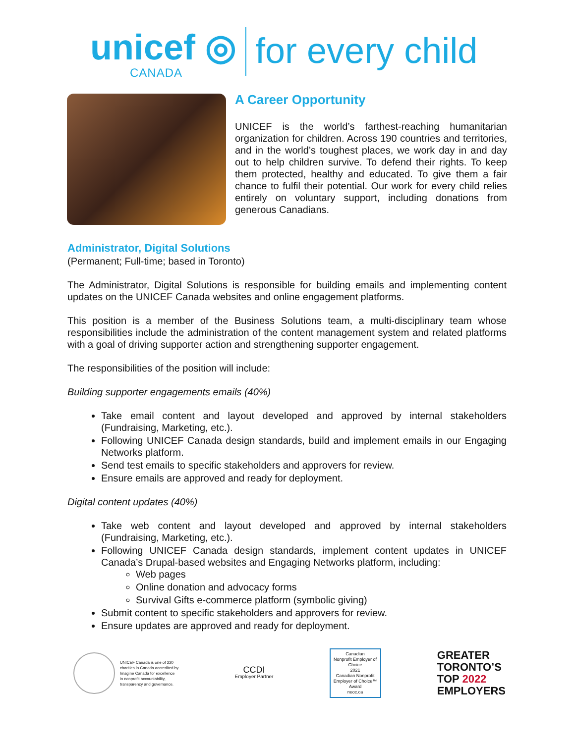unicef ◎
CANADA
for every child
A Career Opportunity
UNICEF is the world’s farthest-reaching humanitarian organization for children. Across 190 countries and territories, and in the world’s toughest places, we work day in and day out to help children survive. To defend their rights. To keep them protected, healthy and educated. To give them a fair chance to fulfil their potential. Our work for every child relies entirely on voluntary support, including donations from generous Canadians.
Administrator, Digital Solutions
(Permanent; Full-time; based in Toronto)
The Administrator, Digital Solutions is responsible for building emails and implementing content updates on the UNICEF Canada websites and online engagement platforms.
This position is a member of the Business Solutions team, a multi-disciplinary team whose responsibilities include the administration of the content management system and related platforms with a goal of driving supporter action and strengthening supporter engagement.
The responsibilities of the position will include:
Building supporter engagements emails (40%)
Take email content and layout developed and approved by internal stakeholders (Fundraising, Marketing, etc.).
Following UNICEF Canada design standards, build and implement emails in our Engaging Networks platform.
Send test emails to specific stakeholders and approvers for review.
Ensure emails are approved and ready for deployment.
Digital content updates (40%)
Take web content and layout developed and approved by internal stakeholders (Fundraising, Marketing, etc.).
Following UNICEF Canada design standards, implement content updates in UNICEF Canada’s Drupal-based websites and Engaging Networks platform, including:
Web pages
Online donation and advocacy forms
Survival Gifts e-commerce platform (symbolic giving)
Submit content to specific stakeholders and approvers for review.
Ensure updates are approved and ready for deployment.
UNICEF Canada is one of 220
charities in Canada accredited by
Imagine Canada for excellence
in nonprofit accountability,
transparency and governance.
CCDI
Employer Partner
Canadian
Nonprofit Employer of Choice
2021
Canadian Nonprofit Employer of Choice™ Award
neoc.ca
GREATER
TORONTO’S
TOP 2022
EMPLOYERS